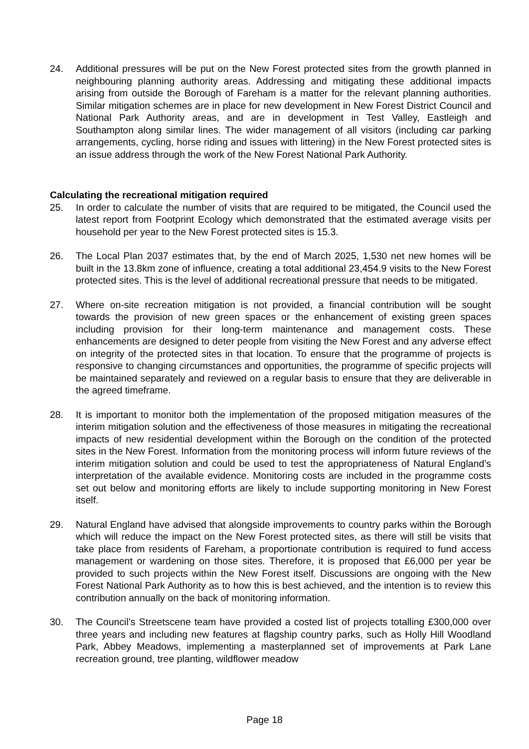24. Additional pressures will be put on the New Forest protected sites from the growth planned in neighbouring planning authority areas. Addressing and mitigating these additional impacts arising from outside the Borough of Fareham is a matter for the relevant planning authorities. Similar mitigation schemes are in place for new development in New Forest District Council and National Park Authority areas, and are in development in Test Valley, Eastleigh and Southampton along similar lines. The wider management of all visitors (including car parking arrangements, cycling, horse riding and issues with littering) in the New Forest protected sites is an issue address through the work of the New Forest National Park Authority.
Calculating the recreational mitigation required
25. In order to calculate the number of visits that are required to be mitigated, the Council used the latest report from Footprint Ecology which demonstrated that the estimated average visits per household per year to the New Forest protected sites is 15.3.
26. The Local Plan 2037 estimates that, by the end of March 2025, 1,530 net new homes will be built in the 13.8km zone of influence, creating a total additional 23,454.9 visits to the New Forest protected sites. This is the level of additional recreational pressure that needs to be mitigated.
27. Where on-site recreation mitigation is not provided, a financial contribution will be sought towards the provision of new green spaces or the enhancement of existing green spaces including provision for their long-term maintenance and management costs. These enhancements are designed to deter people from visiting the New Forest and any adverse effect on integrity of the protected sites in that location. To ensure that the programme of projects is responsive to changing circumstances and opportunities, the programme of specific projects will be maintained separately and reviewed on a regular basis to ensure that they are deliverable in the agreed timeframe.
28. It is important to monitor both the implementation of the proposed mitigation measures of the interim mitigation solution and the effectiveness of those measures in mitigating the recreational impacts of new residential development within the Borough on the condition of the protected sites in the New Forest. Information from the monitoring process will inform future reviews of the interim mitigation solution and could be used to test the appropriateness of Natural England’s interpretation of the available evidence. Monitoring costs are included in the programme costs set out below and monitoring efforts are likely to include supporting monitoring in New Forest itself.
29. Natural England have advised that alongside improvements to country parks within the Borough which will reduce the impact on the New Forest protected sites, as there will still be visits that take place from residents of Fareham, a proportionate contribution is required to fund access management or wardening on those sites. Therefore, it is proposed that £6,000 per year be provided to such projects within the New Forest itself. Discussions are ongoing with the New Forest National Park Authority as to how this is best achieved, and the intention is to review this contribution annually on the back of monitoring information.
30. The Council’s Streetscene team have provided a costed list of projects totalling £300,000 over three years and including new features at flagship country parks, such as Holly Hill Woodland Park, Abbey Meadows, implementing a masterplanned set of improvements at Park Lane recreation ground, tree planting, wildflower meadow
Page 18